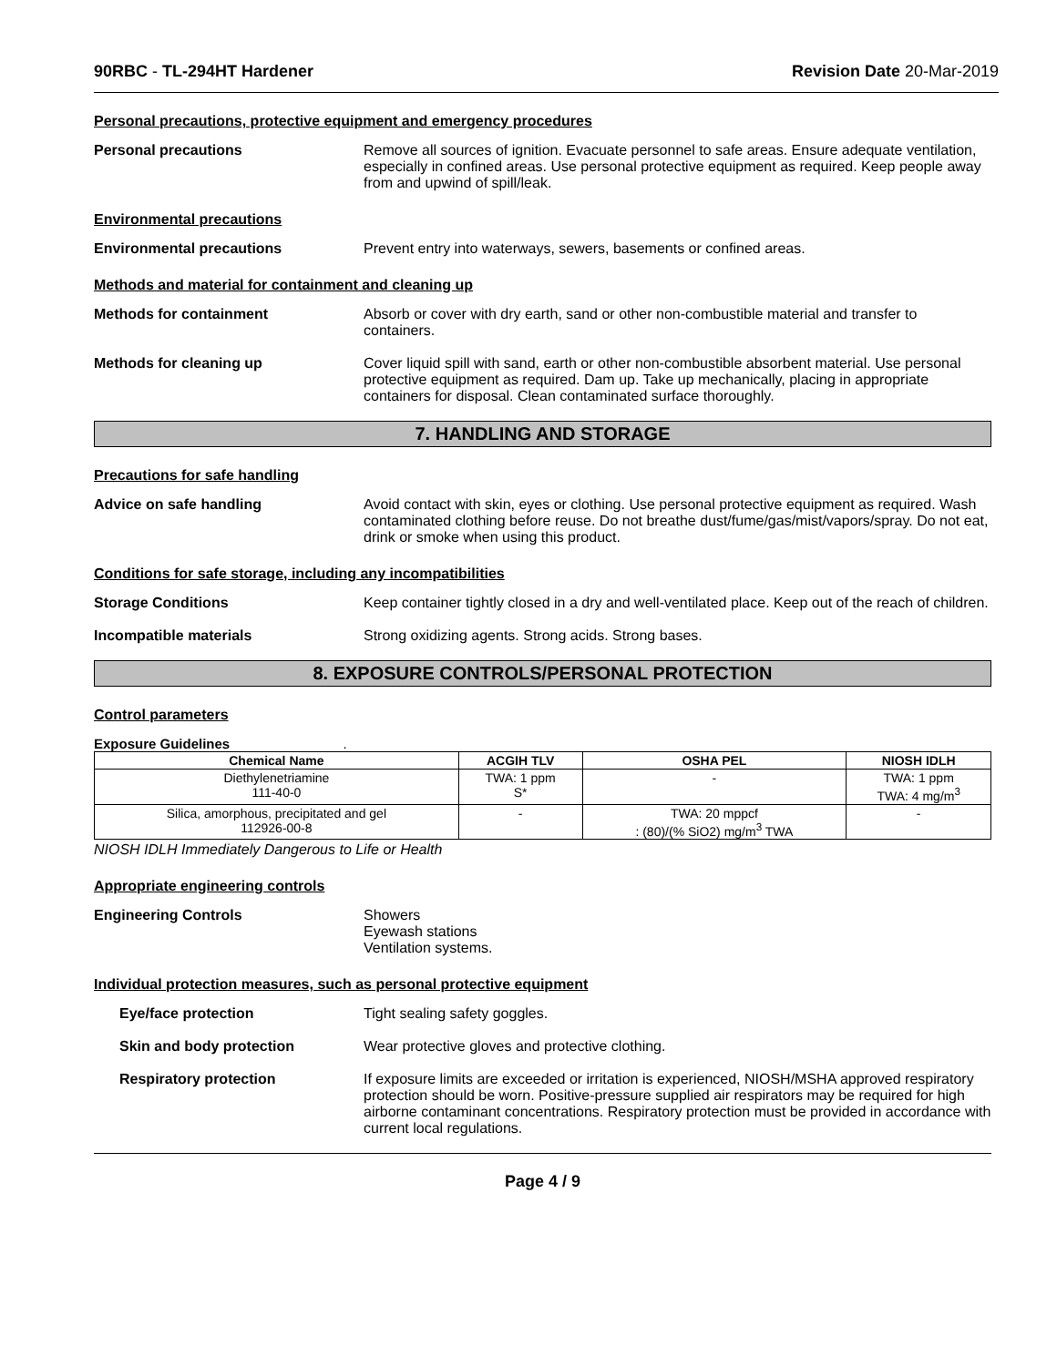90RBC - TL-294HT Hardener Revision Date 20-Mar-2019
Personal precautions, protective equipment and emergency procedures
Personal precautions Remove all sources of ignition. Evacuate personnel to safe areas. Ensure adequate ventilation, especially in confined areas. Use personal protective equipment as required. Keep people away from and upwind of spill/leak.
Environmental precautions
Environmental precautions Prevent entry into waterways, sewers, basements or confined areas.
Methods and material for containment and cleaning up
Methods for containment Absorb or cover with dry earth, sand or other non-combustible material and transfer to containers.
Methods for cleaning up Cover liquid spill with sand, earth or other non-combustible absorbent material. Use personal protective equipment as required. Dam up. Take up mechanically, placing in appropriate containers for disposal. Clean contaminated surface thoroughly.
7. HANDLING AND STORAGE
Precautions for safe handling
Advice on safe handling Avoid contact with skin, eyes or clothing. Use personal protective equipment as required. Wash contaminated clothing before reuse. Do not breathe dust/fume/gas/mist/vapors/spray. Do not eat, drink or smoke when using this product.
Conditions for safe storage, including any incompatibilities
Storage Conditions Keep container tightly closed in a dry and well-ventilated place. Keep out of the reach of children.
Incompatible materials Strong oxidizing agents. Strong acids. Strong bases.
8. EXPOSURE CONTROLS/PERSONAL PROTECTION
Control parameters
Exposure Guidelines .
| Chemical Name | ACGIH TLV | OSHA PEL | NIOSH IDLH |
| --- | --- | --- | --- |
| Diethylenetriamine 111-40-0 | TWA: 1 ppm S* | - | TWA: 1 ppm TWA: 4 mg/m<sup>3</sup> |
| Silica, amorphous, precipitated and gel 112926-00-8 | - | TWA: 20 mppcf : (80)/(% SiO2) mg/m<sup>3</sup> TWA | - |
NIOSH IDLH Immediately Dangerous to Life or Health
Appropriate engineering controls
Engineering Controls Showers
Eyewash stations
Ventilation systems.
Individual protection measures, such as personal protective equipment
Eye/face protection Tight sealing safety goggles.
Skin and body protection Wear protective gloves and protective clothing.
Respiratory protection If exposure limits are exceeded or irritation is experienced, NIOSH/MSHA approved respiratory protection should be worn. Positive-pressure supplied air respirators may be required for high airborne contaminant concentrations. Respiratory protection must be provided in accordance with current local regulations.
Page 4 / 9